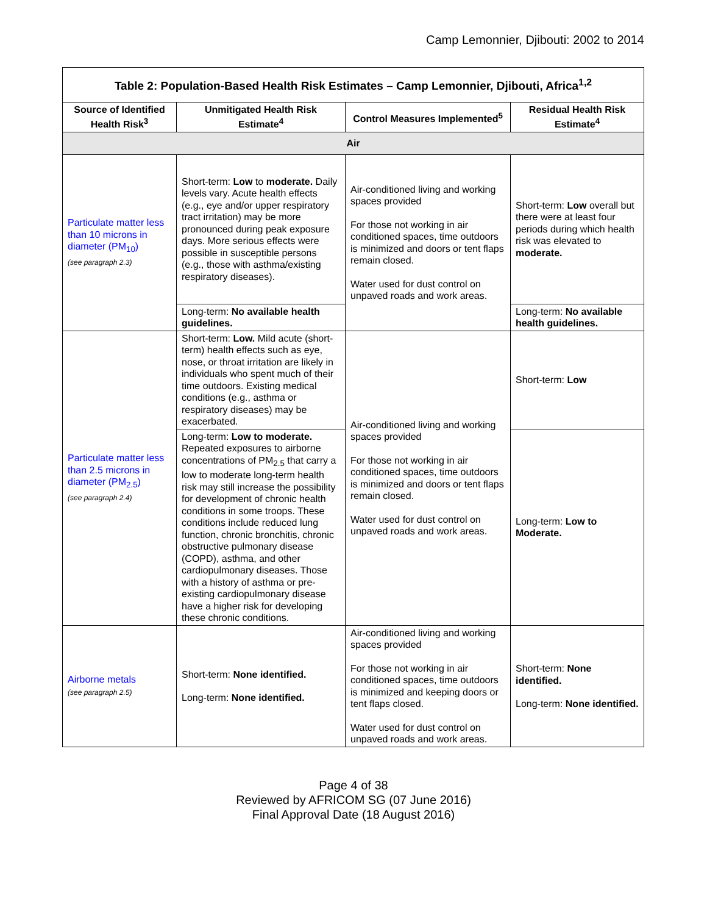Camp Lemonnier, Djibouti: 2002 to 2014
| Table 2: Population-Based Health Risk Estimates – Camp Lemonnier, Djibouti, Africa<sup>1,2</sup> | | | |
| --- | --- | --- | --- |
| Source of Identified Health Risk<sup>3</sup> | Unmitigated Health Risk Estimate<sup>4</sup> | Control Measures Implemented<sup>5</sup> | Residual Health Risk Estimate<sup>4</sup> |
| Air | | | |
| Particulate matter less than 10 microns in diameter (PM<sub>10</sub>) (see paragraph 2.3) | Short-term: Low to moderate. Daily levels vary. Acute health effects (e.g., eye and/or upper respiratory tract irritation) may be more pronounced during peak exposure days. More serious effects were possible in susceptible persons (e.g., those with asthma/existing respiratory diseases). | Air-conditioned living and working spaces provided For those not working in air conditioned spaces, time outdoors is minimized and doors or tent flaps remain closed. Water used for dust control on unpaved roads and work areas. | Short-term: Low overall but there were at least four periods during which health risk was elevated to moderate. |
| | Long-term: No available health guidelines. | | Long-term: No available health guidelines. |
| Particulate matter less than 2.5 microns in diameter (PM<sub>2.5</sub>) (see paragraph 2.4) | Short-term: Low. Mild acute (short-term) health effects such as eye, nose, or throat irritation are likely in individuals who spent much of their time outdoors. Existing medical conditions (e.g., asthma or respiratory diseases) may be exacerbated. | Air-conditioned living and working spaces provided For those not working in air conditioned spaces, time outdoors is minimized and doors or tent flaps remain closed. Water used for dust control on unpaved roads and work areas. | Short-term: Low |
| | Long-term: Low to moderate. Repeated exposures to airborne concentrations of PM<sub>2.5</sub> that carry a low to moderate long-term health risk may still increase the possibility for development of chronic health conditions in some troops. These conditions include reduced lung function, chronic bronchitis, chronic obstructive pulmonary disease (COPD), asthma, and other cardiopulmonary diseases. Those with a history of asthma or pre-existing cardiopulmonary disease have a higher risk for developing these chronic conditions. | | Long-term: Low to Moderate. |
| Airborne metals (see paragraph 2.5) | Short-term: None identified. Long-term: None identified. | Air-conditioned living and working spaces provided For those not working in air conditioned spaces, time outdoors is minimized and keeping doors or tent flaps closed. Water used for dust control on unpaved roads and work areas. | Short-term: None identified. Long-term: None identified. |
Page 4 of 38
Reviewed by AFRICOM SG (07 June 2016)
Final Approval Date (18 August 2016)